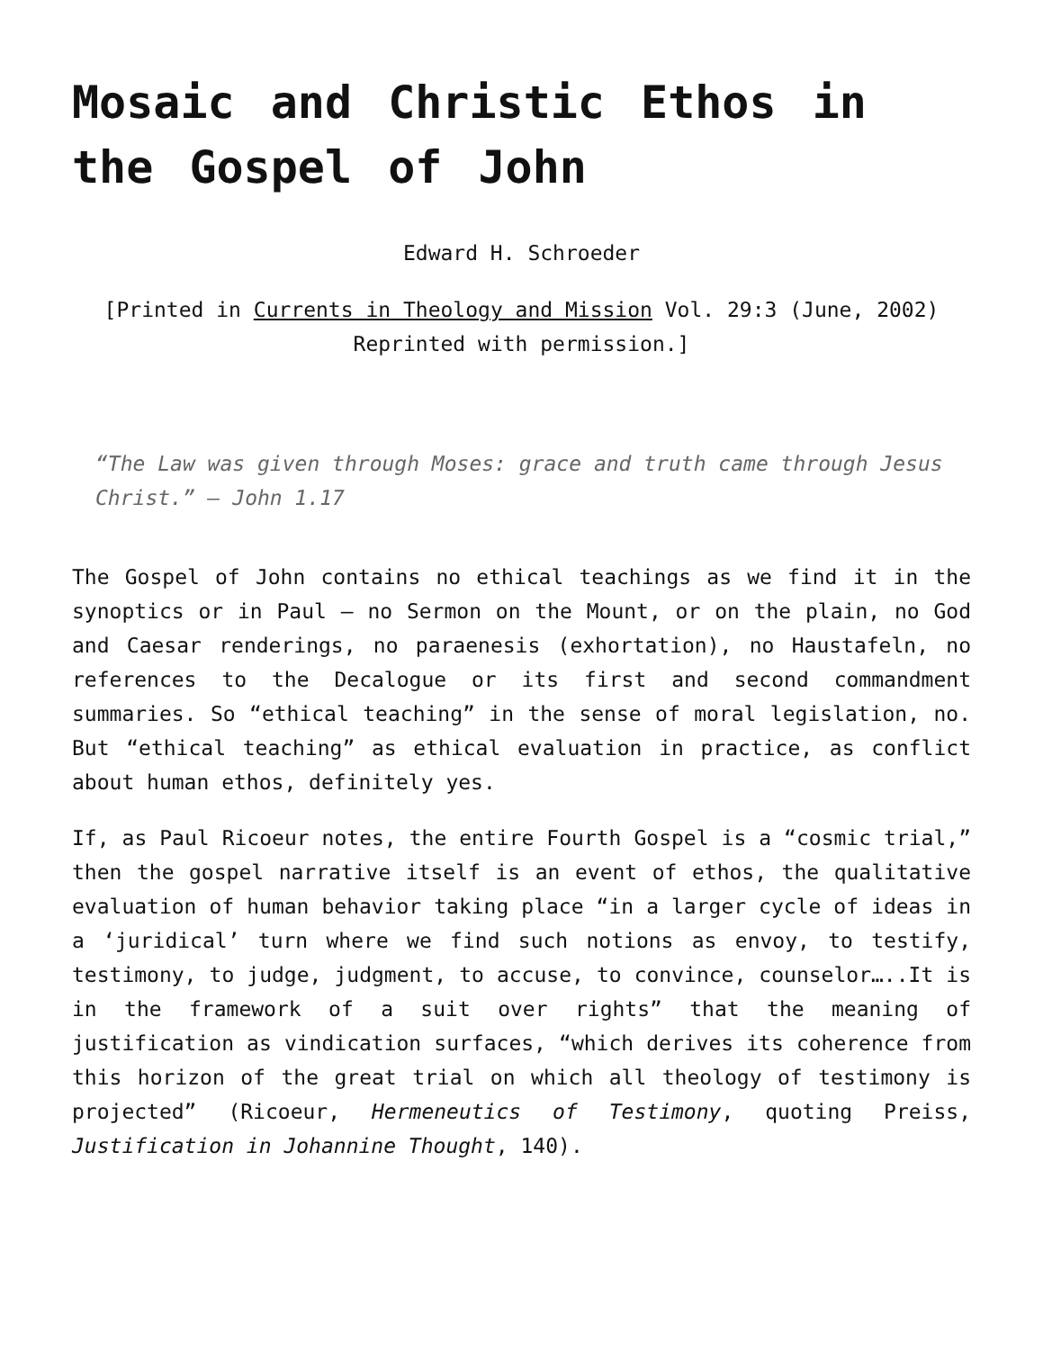Mosaic and Christic Ethos in the Gospel of John
Edward H. Schroeder
[Printed in Currents in Theology and Mission Vol. 29:3 (June, 2002) Reprinted with permission.]
“The Law was given through Moses: grace and truth came through Jesus Christ.” — John 1.17
The Gospel of John contains no ethical teachings as we find it in the synoptics or in Paul — no Sermon on the Mount, or on the plain, no God and Caesar renderings, no paraenesis (exhortation), no Haustafeln, no references to the Decalogue or its first and second commandment summaries. So “ethical teaching” in the sense of moral legislation, no. But “ethical teaching” as ethical evaluation in practice, as conflict about human ethos, definitely yes.
If, as Paul Ricoeur notes, the entire Fourth Gospel is a “cosmic trial,” then the gospel narrative itself is an event of ethos, the qualitative evaluation of human behavior taking place “in a larger cycle of ideas in a ‘juridical’ turn where we find such notions as envoy, to testify, testimony, to judge, judgment, to accuse, to convince, counselor…..It is in the framework of a suit over rights” that the meaning of justification as vindication surfaces, “which derives its coherence from this horizon of the great trial on which all theology of testimony is projected” (Ricoeur, Hermeneutics of Testimony, quoting Preiss, Justification in Johannine Thought, 140).